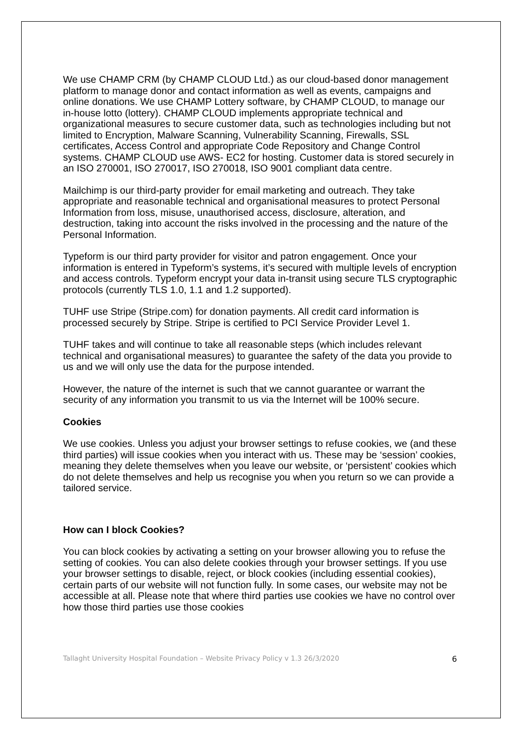We use CHAMP CRM (by CHAMP CLOUD Ltd.) as our cloud-based donor management platform to manage donor and contact information as well as events, campaigns and online donations. We use CHAMP Lottery software, by CHAMP CLOUD, to manage our in-house lotto (lottery). CHAMP CLOUD implements appropriate technical and organizational measures to secure customer data, such as technologies including but not limited to Encryption, Malware Scanning, Vulnerability Scanning, Firewalls, SSL certificates, Access Control and appropriate Code Repository and Change Control systems. CHAMP CLOUD use AWS- EC2 for hosting. Customer data is stored securely in an ISO 270001, ISO 270017, ISO 270018, ISO 9001 compliant data centre.
Mailchimp is our third-party provider for email marketing and outreach. They take appropriate and reasonable technical and organisational measures to protect Personal Information from loss, misuse, unauthorised access, disclosure, alteration, and destruction, taking into account the risks involved in the processing and the nature of the Personal Information.
Typeform is our third party provider for visitor and patron engagement. Once your information is entered in Typeform’s systems, it’s secured with multiple levels of encryption and access controls. Typeform encrypt your data in-transit using secure TLS cryptographic protocols (currently TLS 1.0, 1.1 and 1.2 supported).
TUHF use Stripe (Stripe.com) for donation payments. All credit card information is processed securely by Stripe. Stripe is certified to PCI Service Provider Level 1.
TUHF takes and will continue to take all reasonable steps (which includes relevant technical and organisational measures) to guarantee the safety of the data you provide to us and we will only use the data for the purpose intended.
However, the nature of the internet is such that we cannot guarantee or warrant the security of any information you transmit to us via the Internet will be 100% secure.
Cookies
We use cookies. Unless you adjust your browser settings to refuse cookies, we (and these third parties) will issue cookies when you interact with us. These may be ‘session’ cookies, meaning they delete themselves when you leave our website, or ‘persistent’ cookies which do not delete themselves and help us recognise you when you return so we can provide a tailored service.
How can I block Cookies?
You can block cookies by activating a setting on your browser allowing you to refuse the setting of cookies. You can also delete cookies through your browser settings. If you use your browser settings to disable, reject, or block cookies (including essential cookies), certain parts of our website will not function fully. In some cases, our website may not be accessible at all. Please note that where third parties use cookies we have no control over how those third parties use those cookies
Tallaght University Hospital Foundation – Website Privacy Policy v 1.3 26/3/2020 6